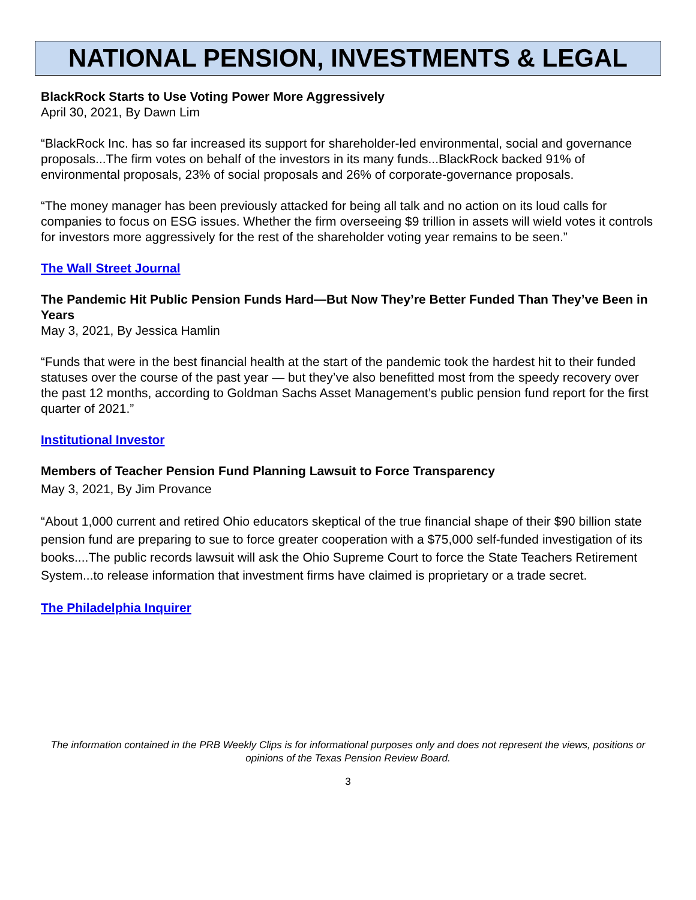NATIONAL PENSION, INVESTMENTS & LEGAL
BlackRock Starts to Use Voting Power More Aggressively
April 30, 2021, By Dawn Lim
“BlackRock Inc. has so far increased its support for shareholder-led environmental, social and governance proposals...The firm votes on behalf of the investors in its many funds...BlackRock backed 91% of environmental proposals, 23% of social proposals and 26% of corporate-governance proposals.
“The money manager has been previously attacked for being all talk and no action on its loud calls for companies to focus on ESG issues. Whether the firm overseeing $9 trillion in assets will wield votes it controls for investors more aggressively for the rest of the shareholder voting year remains to be seen.”
The Wall Street Journal
The Pandemic Hit Public Pension Funds Hard—But Now They’re Better Funded Than They’ve Been in Years
May 3, 2021, By Jessica Hamlin
“Funds that were in the best financial health at the start of the pandemic took the hardest hit to their funded statuses over the course of the past year — but they’ve also benefitted most from the speedy recovery over the past 12 months, according to Goldman Sachs Asset Management’s public pension fund report for the first quarter of 2021.”
Institutional Investor
Members of Teacher Pension Fund Planning Lawsuit to Force Transparency
May 3, 2021, By Jim Provance
“About 1,000 current and retired Ohio educators skeptical of the true financial shape of their $90 billion state pension fund are preparing to sue to force greater cooperation with a $75,000 self-funded investigation of its books....The public records lawsuit will ask the Ohio Supreme Court to force the State Teachers Retirement System...to release information that investment firms have claimed is proprietary or a trade secret.
The Philadelphia Inquirer
The information contained in the PRB Weekly Clips is for informational purposes only and does not represent the views, positions or opinions of the Texas Pension Review Board.
3